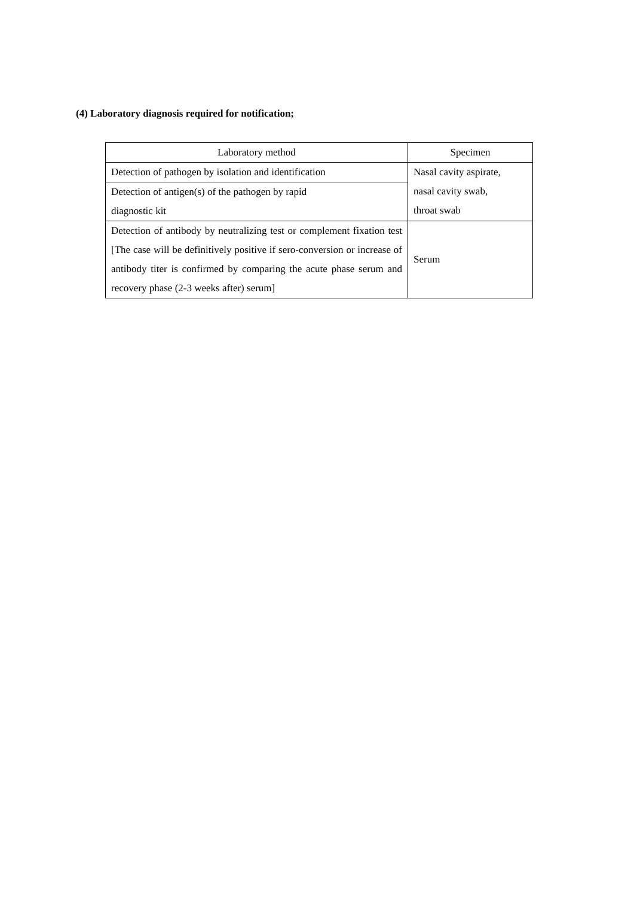(4) Laboratory diagnosis required for notification;
| Laboratory method | Specimen |
| --- | --- |
| Detection of pathogen by isolation and identification | Nasal cavity aspirate, nasal cavity swab, throat swab |
| Detection of antigen(s) of the pathogen by rapid diagnostic kit | |
| Detection of antibody by neutralizing test or complement fixation test [The case will be definitively positive if sero-conversion or increase of antibody titer is confirmed by comparing the acute phase serum and recovery phase (2-3 weeks after) serum] | Serum |